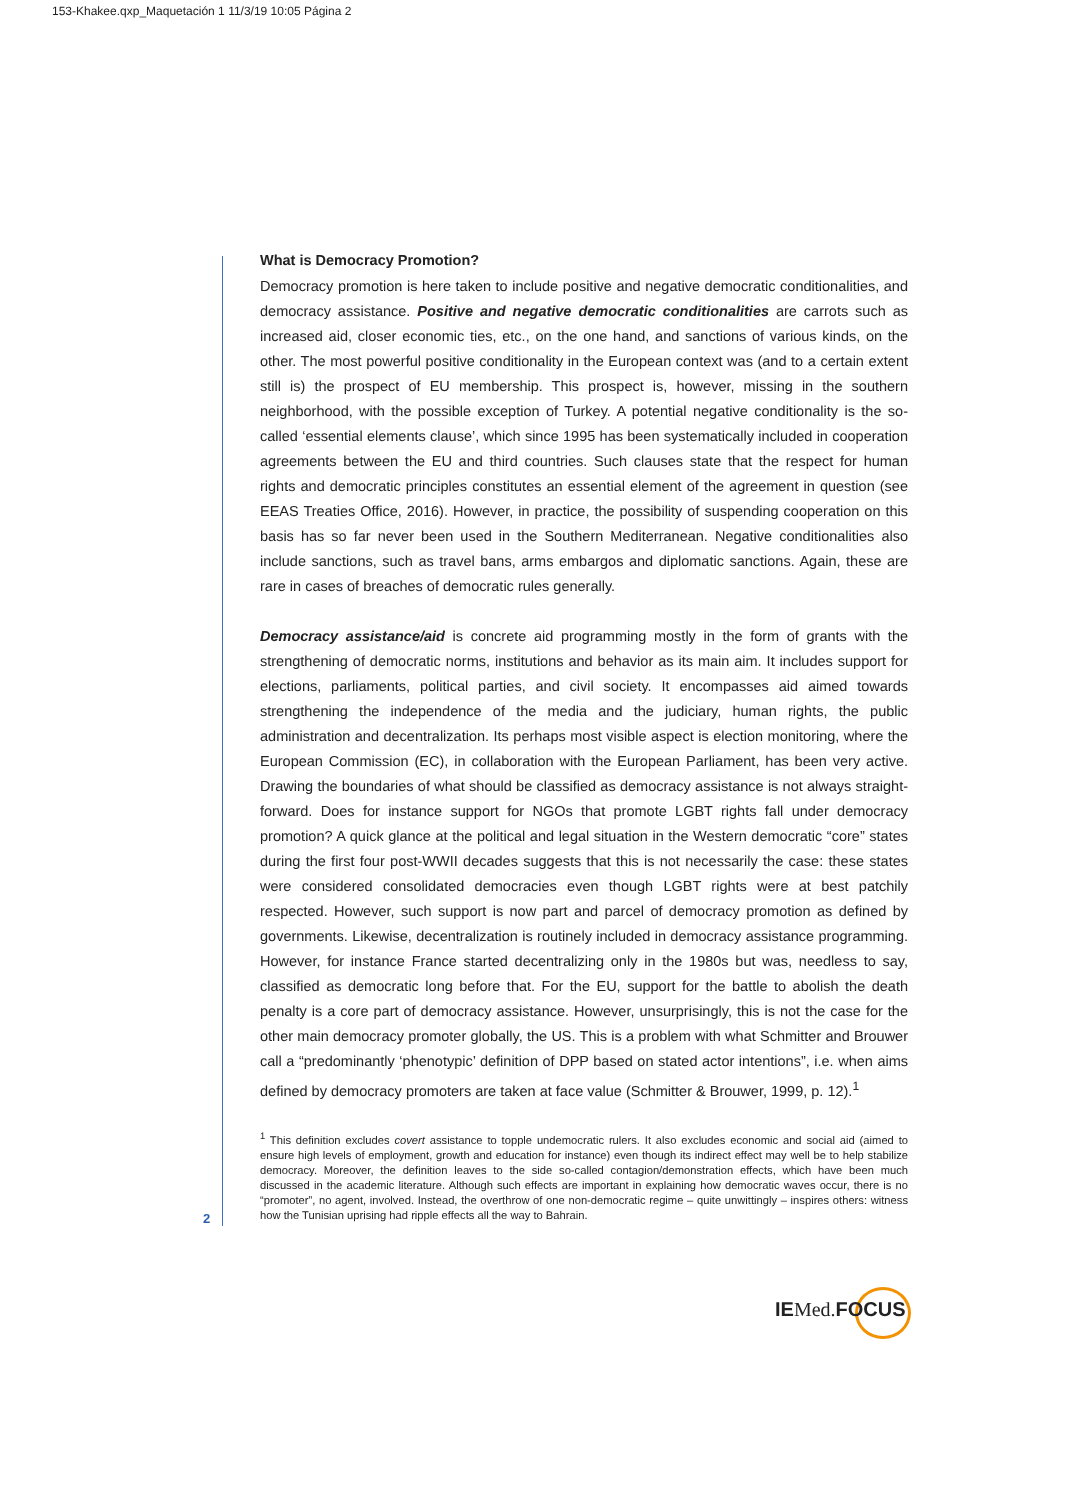153-Khakee.qxp_Maquetación 1 11/3/19 10:05 Página 2
What is Democracy Promotion?
Democracy promotion is here taken to include positive and negative democratic conditionalities, and democracy assistance. Positive and negative democratic conditionalities are carrots such as increased aid, closer economic ties, etc., on the one hand, and sanctions of various kinds, on the other. The most powerful positive conditionality in the European context was (and to a certain extent still is) the prospect of EU membership. This prospect is, however, missing in the southern neighborhood, with the possible exception of Turkey. A potential negative conditionality is the so-called ‘essential elements clause’, which since 1995 has been systematically included in cooperation agreements between the EU and third countries. Such clauses state that the respect for human rights and democratic principles constitutes an essential element of the agreement in question (see EEAS Treaties Office, 2016). However, in practice, the possibility of suspending cooperation on this basis has so far never been used in the Southern Mediterranean. Negative conditionalities also include sanctions, such as travel bans, arms embargos and diplomatic sanctions. Again, these are rare in cases of breaches of democratic rules generally.
Democracy assistance/aid is concrete aid programming mostly in the form of grants with the strengthening of democratic norms, institutions and behavior as its main aim. It includes support for elections, parliaments, political parties, and civil society. It encompasses aid aimed towards strengthening the independence of the media and the judiciary, human rights, the public administration and decentralization. Its perhaps most visible aspect is election monitoring, where the European Commission (EC), in collaboration with the European Parliament, has been very active. Drawing the boundaries of what should be classified as democracy assistance is not always straight-forward. Does for instance support for NGOs that promote LGBT rights fall under democracy promotion? A quick glance at the political and legal situation in the Western democratic “core” states during the first four post-WWII decades suggests that this is not necessarily the case: these states were considered consolidated democracies even though LGBT rights were at best patchily respected. However, such support is now part and parcel of democracy promotion as defined by governments. Likewise, decentralization is routinely included in democracy assistance programming. However, for instance France started decentralizing only in the 1980s but was, needless to say, classified as democratic long before that. For the EU, support for the battle to abolish the death penalty is a core part of democracy assistance. However, unsurprisingly, this is not the case for the other main democracy promoter globally, the US. This is a problem with what Schmitter and Brouwer call a “predominantly ‘phenotypic’ definition of DPP based on stated actor intentions”, i.e. when aims defined by democracy promoters are taken at face value (Schmitter & Brouwer, 1999, p. 12).<sup>1</sup>
<sup>1</sup> This definition excludes covert assistance to topple undemocratic rulers. It also excludes economic and social aid (aimed to ensure high levels of employment, growth and education for instance) even though its indirect effect may well be to help stabilize democracy. Moreover, the definition leaves to the side so-called contagion/demonstration effects, which have been much discussed in the academic literature. Although such effects are important in explaining how democratic waves occur, there is no “promoter”, no agent, involved. Instead, the overthrow of one non-democratic regime – quite unwittingly – inspires others: witness how the Tunisian uprising had ripple effects all the way to Bahrain.
2
IEMed. FOCUS